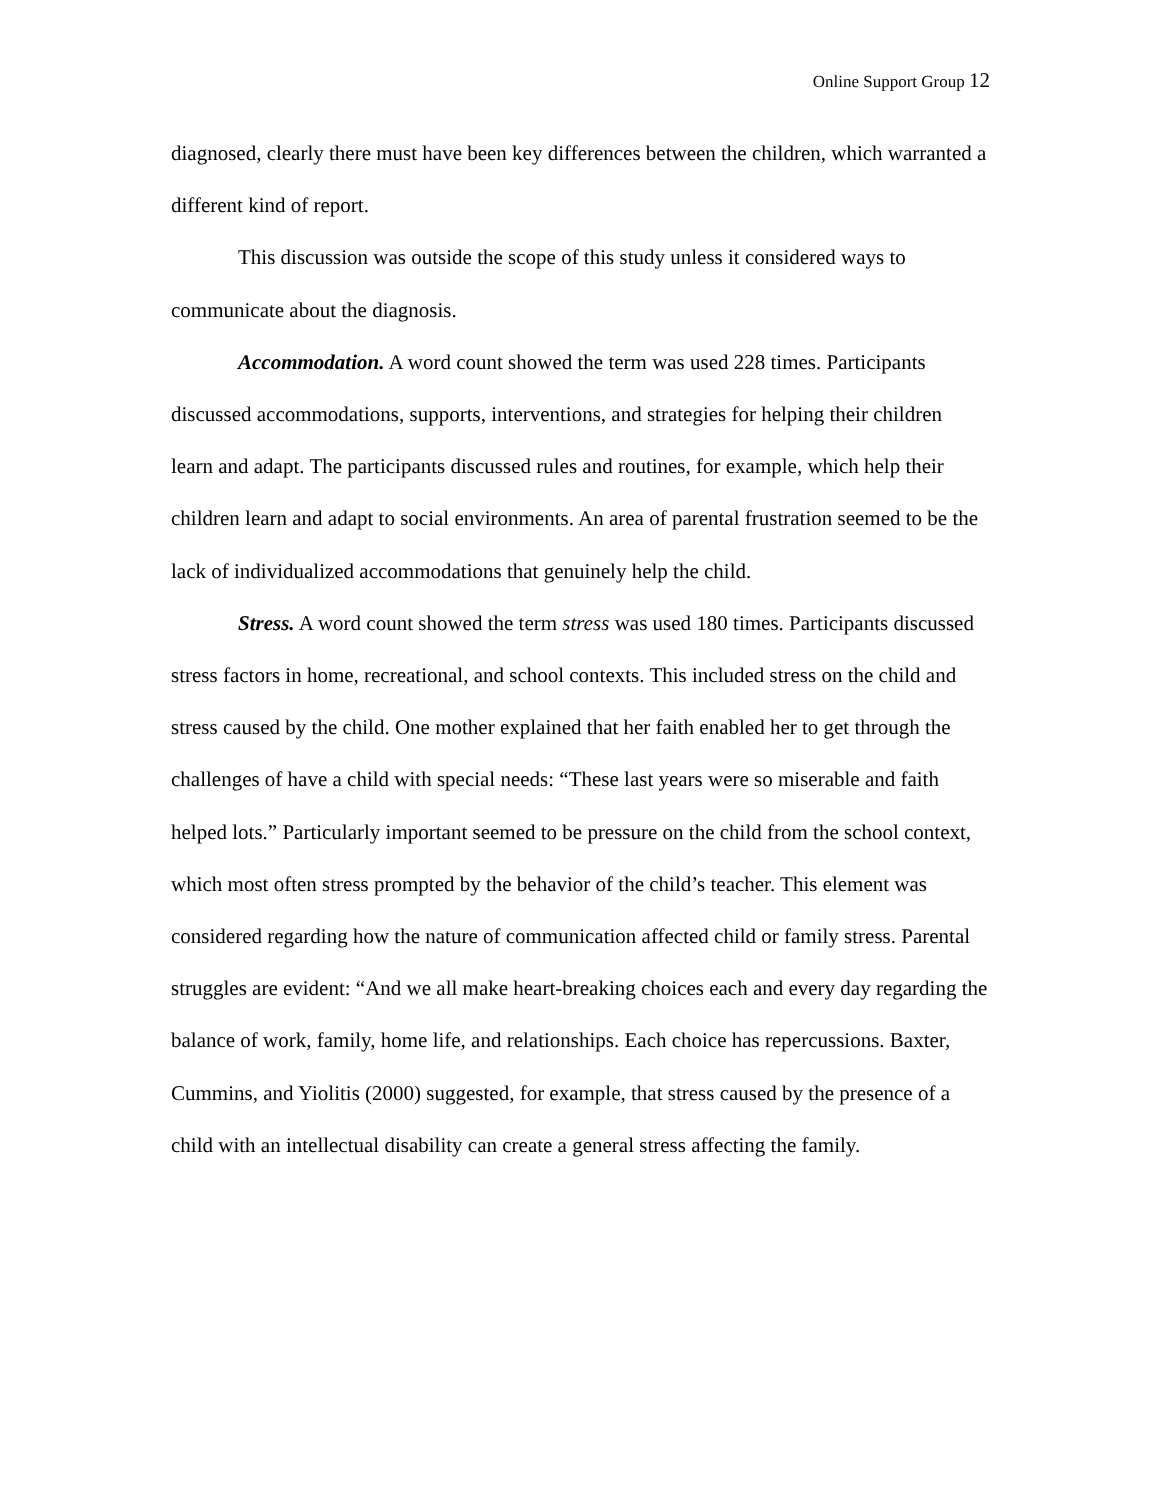Online Support Group 12
diagnosed, clearly there must have been key differences between the children, which warranted a different kind of report.
This discussion was outside the scope of this study unless it considered ways to communicate about the diagnosis.
Accommodation. A word count showed the term was used 228 times. Participants discussed accommodations, supports, interventions, and strategies for helping their children learn and adapt. The participants discussed rules and routines, for example, which help their children learn and adapt to social environments. An area of parental frustration seemed to be the lack of individualized accommodations that genuinely help the child.
Stress. A word count showed the term stress was used 180 times. Participants discussed stress factors in home, recreational, and school contexts. This included stress on the child and stress caused by the child. One mother explained that her faith enabled her to get through the challenges of have a child with special needs: “These last years were so miserable and faith helped lots.” Particularly important seemed to be pressure on the child from the school context, which most often stress prompted by the behavior of the child’s teacher. This element was considered regarding how the nature of communication affected child or family stress. Parental struggles are evident: “And we all make heart-breaking choices each and every day regarding the balance of work, family, home life, and relationships. Each choice has repercussions. Baxter, Cummins, and Yiolitis (2000) suggested, for example, that stress caused by the presence of a child with an intellectual disability can create a general stress affecting the family.